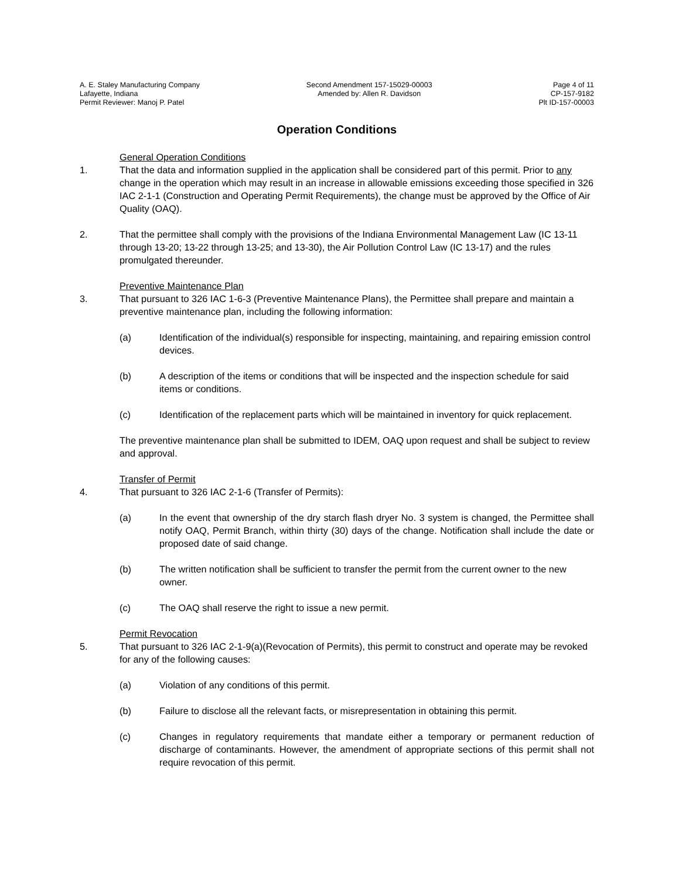A. E. Staley Manufacturing Company
Lafayette, Indiana
Permit Reviewer: Manoj P. Patel
Second Amendment 157-15029-00003
Amended by: Allen R. Davidson
Page 4 of 11
CP-157-9182
Plt ID-157-00003
Operation Conditions
General Operation Conditions
1. That the data and information supplied in the application shall be considered part of this permit. Prior to any change in the operation which may result in an increase in allowable emissions exceeding those specified in 326 IAC 2-1-1 (Construction and Operating Permit Requirements), the change must be approved by the Office of Air Quality (OAQ).
2. That the permittee shall comply with the provisions of the Indiana Environmental Management Law (IC 13-11 through 13-20; 13-22 through 13-25; and 13-30), the Air Pollution Control Law (IC 13-17) and the rules promulgated thereunder.
Preventive Maintenance Plan
3. That pursuant to 326 IAC 1-6-3 (Preventive Maintenance Plans), the Permittee shall prepare and maintain a preventive maintenance plan, including the following information:
(a) Identification of the individual(s) responsible for inspecting, maintaining, and repairing emission control devices.
(b) A description of the items or conditions that will be inspected and the inspection schedule for said items or conditions.
(c) Identification of the replacement parts which will be maintained in inventory for quick replacement.
The preventive maintenance plan shall be submitted to IDEM, OAQ upon request and shall be subject to review and approval.
Transfer of Permit
4. That pursuant to 326 IAC 2-1-6 (Transfer of Permits):
(a) In the event that ownership of the dry starch flash dryer No. 3 system is changed, the Permittee shall notify OAQ, Permit Branch, within thirty (30) days of the change. Notification shall include the date or proposed date of said change.
(b) The written notification shall be sufficient to transfer the permit from the current owner to the new owner.
(c) The OAQ shall reserve the right to issue a new permit.
Permit Revocation
5. That pursuant to 326 IAC 2-1-9(a)(Revocation of Permits), this permit to construct and operate may be revoked for any of the following causes:
(a) Violation of any conditions of this permit.
(b) Failure to disclose all the relevant facts, or misrepresentation in obtaining this permit.
(c) Changes in regulatory requirements that mandate either a temporary or permanent reduction of discharge of contaminants. However, the amendment of appropriate sections of this permit shall not require revocation of this permit.